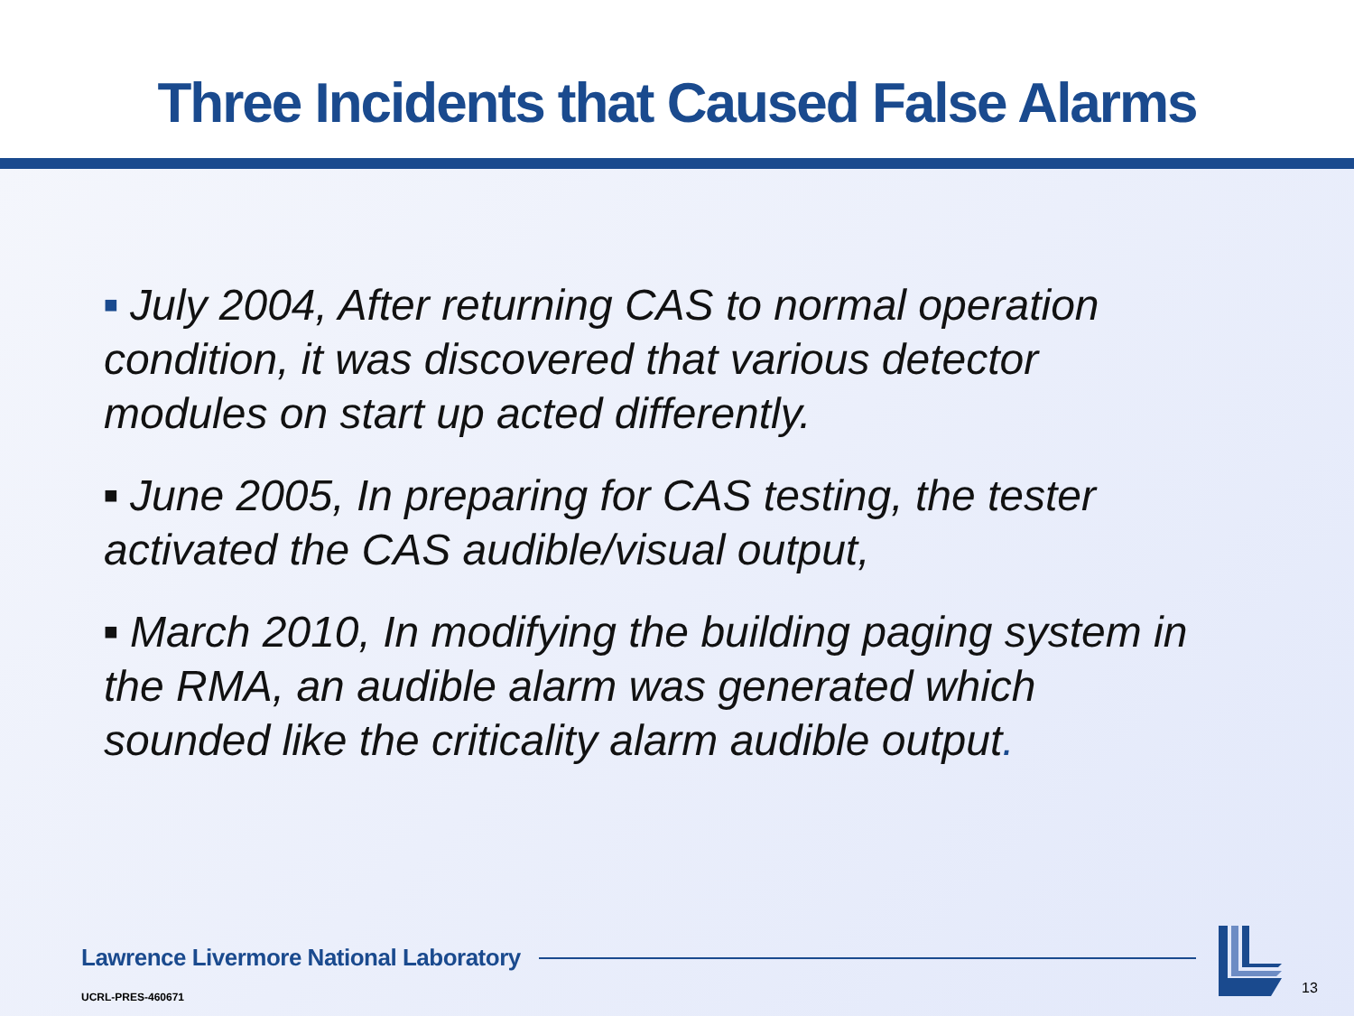Three Incidents that Caused False Alarms
■ July 2004, After returning CAS to normal operation condition, it was discovered that various detector modules on start up acted differently.
■ June 2005, In preparing for CAS testing, the tester activated the CAS audible/visual output,
■ March 2010, In modifying the building paging system in the RMA, an audible alarm was generated which sounded like the criticality alarm audible output.
Lawrence Livermore National Laboratory
UCRL-PRES-460671 13